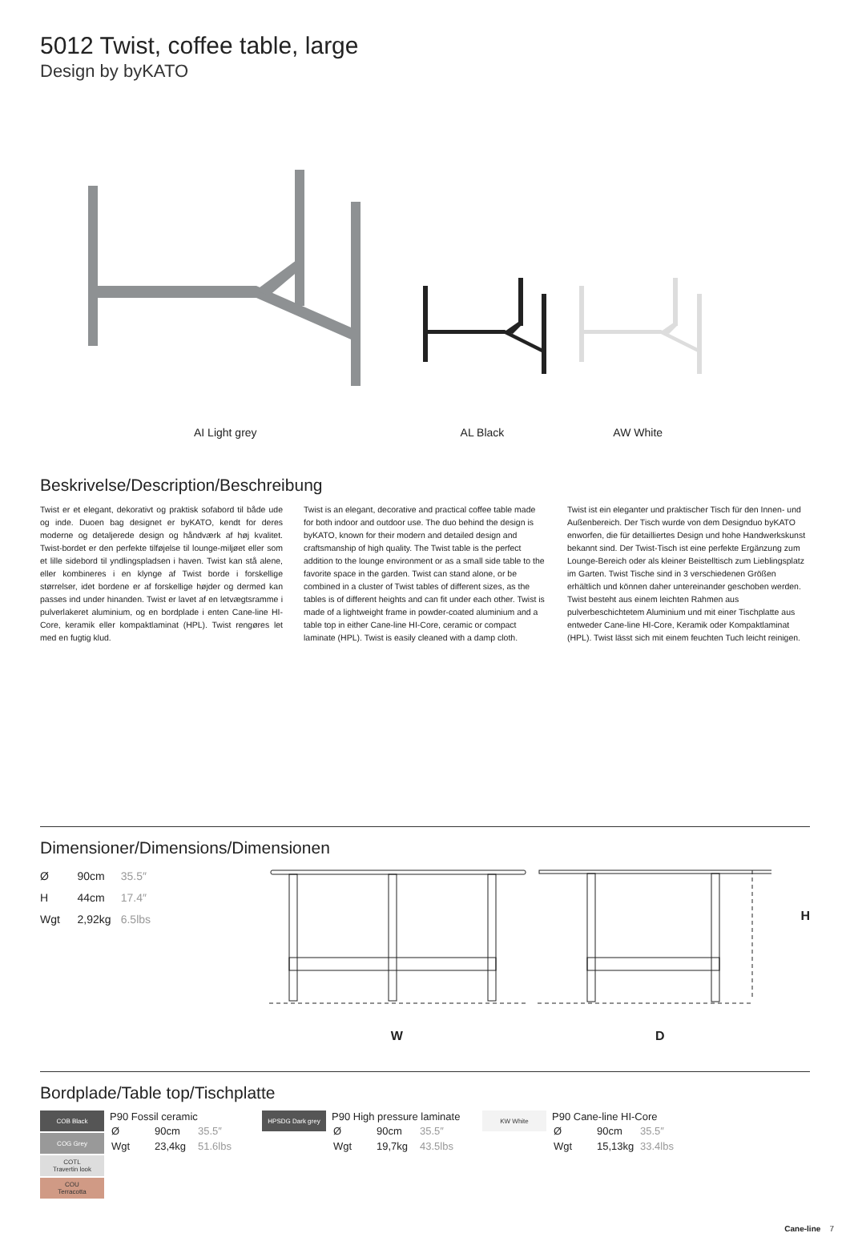5012 Twist, coffee table, large
Design by byKATO
AI Light grey AL Black AW White
Beskrivelse/Description/Beschreibung
Twist er et elegant, dekorativt og praktisk sofabord til både ude og inde. Duoen bag designet er byKATO, kendt for deres moderne og detaljerede design og håndværk af høj kvalitet. Twist-bordet er den perfekte tilføjelse til lounge-miljøet eller som et lille sidebord til yndlingspladsen i haven. Twist kan stå alene, eller kombineres i en klynge af Twist borde i forskellige størrelser, idet bordene er af forskellige højder og dermed kan passes ind under hinanden. Twist er lavet af en letvægtsramme i pulverlakeret aluminium, og en bordplade i enten Cane-line HI-Core, keramik eller kompaktlaminat (HPL). Twist rengøres let med en fugtig klud.
Twist is an elegant, decorative and practical coffee table made for both indoor and outdoor use. The duo behind the design is byKATO, known for their modern and detailed design and craftsmanship of high quality. The Twist table is the perfect addition to the lounge environment or as a small side table to the favorite space in the garden. Twist can stand alone, or be combined in a cluster of Twist tables of different sizes, as the tables is of different heights and can fit under each other. Twist is made of a lightweight frame in powder-coated aluminium and a table top in either Cane-line HI-Core, ceramic or compact laminate (HPL). Twist is easily cleaned with a damp cloth.
Twist ist ein eleganter und praktischer Tisch für den Innen- und Außenbereich. Der Tisch wurde von dem Designduo byKATO enworfen, die für detailliertes Design und hohe Handwerkskunst bekannt sind. Der Twist-Tisch ist eine perfekte Ergänzung zum Lounge-Bereich oder als kleiner Beistelltisch zum Lieblingsplatz im Garten. Twist Tische sind in 3 verschiedenen Größen erhältlich und können daher untereinander geschoben werden. Twist besteht aus einem leichten Rahmen aus pulverbeschichtetem Aluminium und mit einer Tischplatte aus entweder Cane-line HI-Core, Keramik oder Kompaktlaminat (HPL). Twist lässt sich mit einem feuchten Tuch leicht reinigen.
Dimensioner/Dimensions/Dimensionen
| Ø | 90cm | 35.5″ |
| H | 44cm | 17.4″ |
| Wgt | 2,92kg | 6.5lbs |
W D H
Bordplade/Table top/Tischplatte
COB Black
COG Grey
COTL
Travertin look
COU
Terracotta
P90 Fossil ceramic
| Ø | 90cm | 35.5″ |
| Wgt | 23,4kg | 51.6lbs |
HPSDG Dark grey
P90 High pressure laminate
| Ø | 90cm | 35.5″ |
| Wgt | 19,7kg | 43.5lbs |
KW White
P90 Cane-line HI-Core
| Ø | 90cm | 35.5″ |
| Wgt | 15,13kg | 33.4lbs |
Cane-line 7